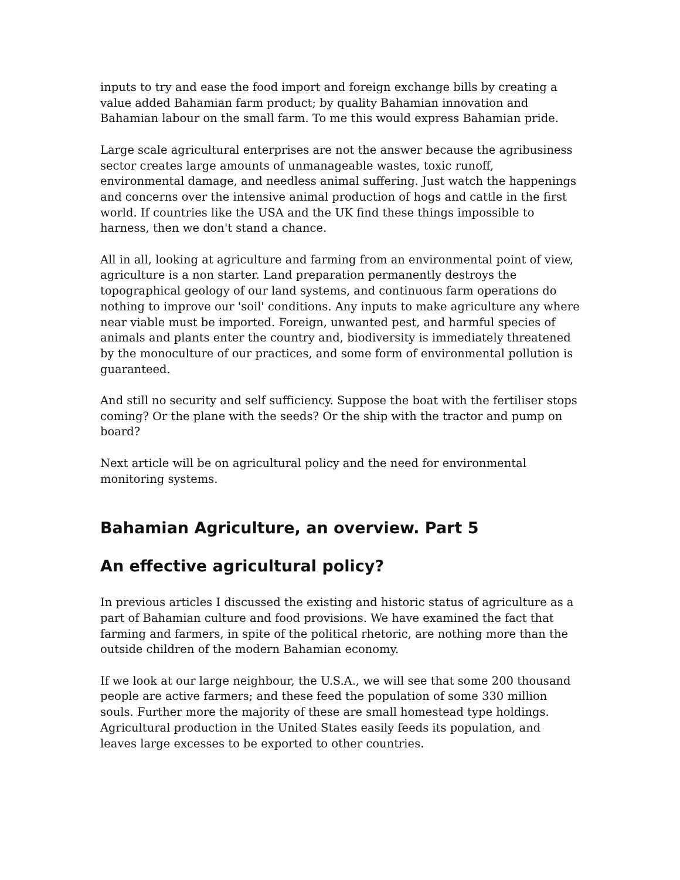inputs to try and ease the food import and foreign exchange bills by creating a value added Bahamian farm product; by quality Bahamian innovation and Bahamian labour on the small farm. To me this would express Bahamian pride.
Large scale agricultural enterprises are not the answer because the agribusiness sector creates large amounts of unmanageable wastes, toxic runoff, environmental damage, and needless animal suffering. Just watch the happenings and concerns over the intensive animal production of hogs and cattle in the first world. If countries like the USA and the UK find these things impossible to harness, then we don't stand a chance.
All in all, looking at agriculture and farming from an environmental point of view, agriculture is a non starter. Land preparation permanently destroys the topographical geology of our land systems, and continuous farm operations do nothing to improve our 'soil' conditions. Any inputs to make agriculture any where near viable must be imported. Foreign, unwanted pest, and harmful species of animals and plants enter the country and, biodiversity is immediately threatened by the monoculture of our practices, and some form of environmental pollution is guaranteed.
And still no security and self sufficiency. Suppose the boat with the fertiliser stops coming? Or the plane with the seeds? Or the ship with the tractor and pump on board?
Next article will be on agricultural policy and the need for environmental monitoring systems.
Bahamian Agriculture, an overview. Part 5
An effective agricultural policy?
In previous articles I discussed the existing and historic status of agriculture as a part of Bahamian culture and food provisions. We have examined the fact that farming and farmers, in spite of the political rhetoric, are nothing more than the outside children of the modern Bahamian economy.
If we look at our large neighbour, the U.S.A., we will see that some 200 thousand people are active farmers; and these feed the population of some 330 million souls. Further more the majority of these are small homestead type holdings. Agricultural production in the United States easily feeds its population, and leaves large excesses to be exported to other countries.